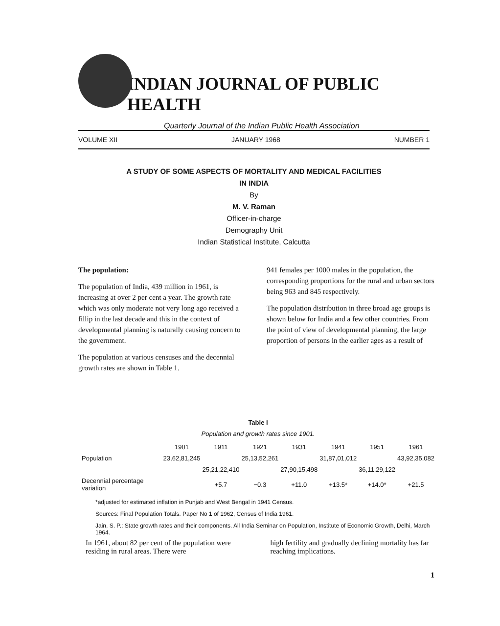INDIAN JOURNAL OF PUBLIC HEALTH
Quarterly Journal of the Indian Public Health Association
VOLUME XII JANUARY 1968 NUMBER 1
A STUDY OF SOME ASPECTS OF MORTALITY AND MEDICAL FACILITIES
IN INDIA
By
M. V. Raman
Officer-in-charge
Demography Unit
Indian Statistical Institute, Calcutta
The population:
The population of India, 439 million in 1961, is increasing at over 2 per cent a year. The growth rate which was only moderate not very long ago received a fillip in the last decade and this in the context of developmental planning is naturally causing concern to the government.
The population at various censuses and the decennial growth rates are shown in Table 1.
941 females per 1000 males in the population, the corresponding proportions for the rural and urban sectors being 963 and 845 respectively.
The population distribution in three broad age groups is shown below for India and a few other countries. From the point of view of developmental planning, the large proportion of persons in the earlier ages as a result of
Table I
Population and growth rates since 1901.
| | 1901 | 1911 | 1921 | 1931 | 1941 | 1951 | 1961 |
| --- | --- | --- | --- | --- | --- | --- | --- |
| Population | 23,62,81,245 | | 25,13,52,261 | | 31,87,01,012 | | 43,92,35,082 |
| | | 25,21,22,410 | | 27,90,15,498 | | 36,11,29,122 | |
| Decennial percentage variation | | +5.7 | −0.3 | +11.0 | +13.5* | +14.0* | +21.5 |
*adjusted for estimated inflation in Punjab and West Bengal in 1941 Census.
Sources: Final Population Totals. Paper No 1 of 1962, Census of India 1961.
Jain, S. P.: State growth rates and their components. All India Seminar on Population, Institute of Economic Growth, Delhi, March 1964.
In 1961, about 82 per cent of the population were residing in rural areas. There were
high fertility and gradually declining mortality has far reaching implications.
1